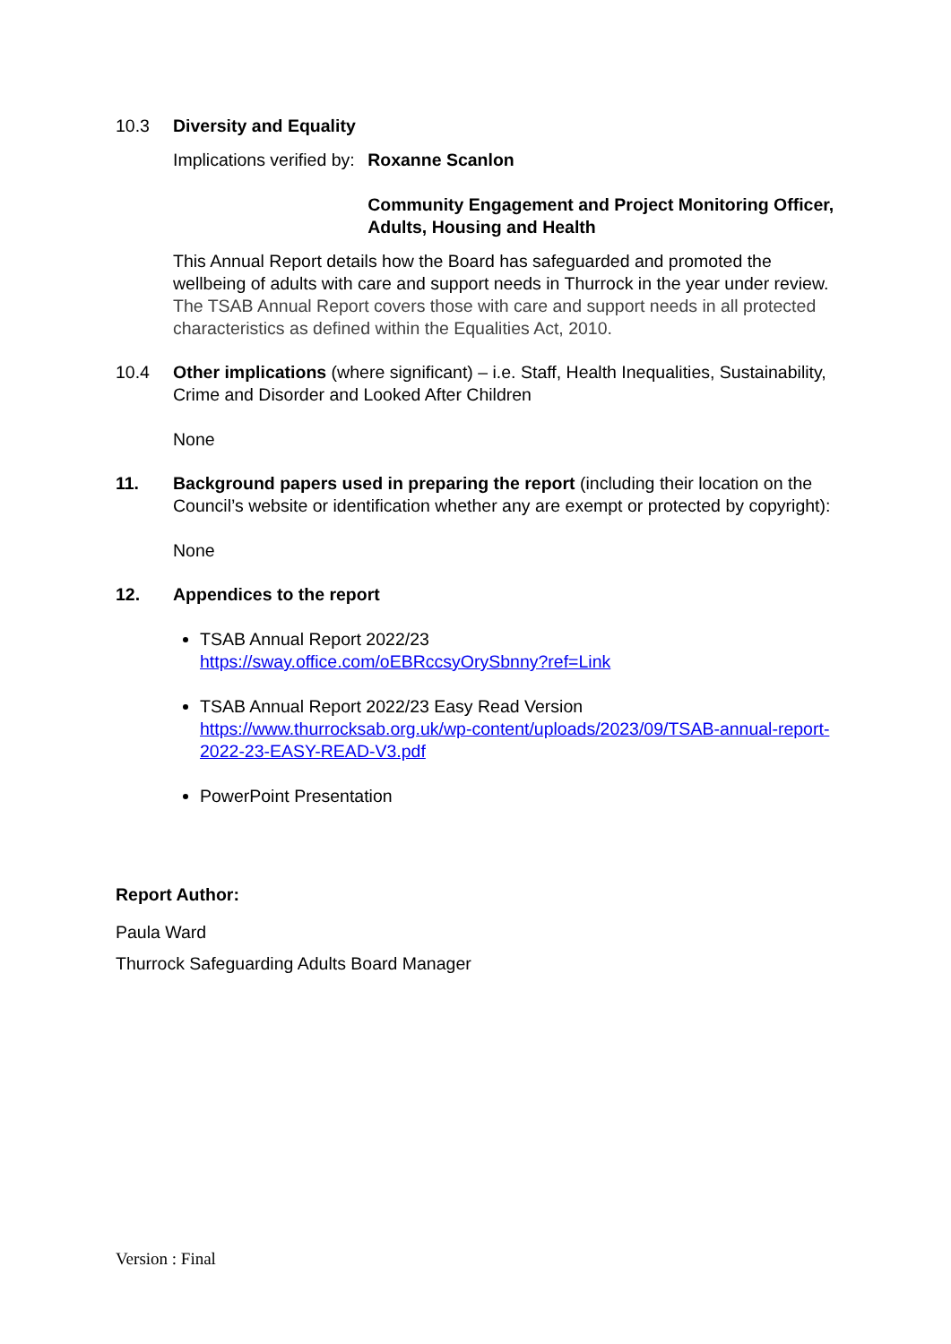10.3 Diversity and Equality
Implications verified by: Roxanne Scanlon
Community Engagement and Project Monitoring Officer, Adults, Housing and Health
This Annual Report details how the Board has safeguarded and promoted the wellbeing of adults with care and support needs in Thurrock in the year under review. The TSAB Annual Report covers those with care and support needs in all protected characteristics as defined within the Equalities Act, 2010.
10.4 Other implications (where significant) – i.e. Staff, Health Inequalities, Sustainability, Crime and Disorder and Looked After Children
None
11. Background papers used in preparing the report (including their location on the Council’s website or identification whether any are exempt or protected by copyright):
None
12. Appendices to the report
TSAB Annual Report 2022/23
https://sway.office.com/oEBRccsyOrySbnny?ref=Link
TSAB Annual Report 2022/23 Easy Read Version
https://www.thurrocksab.org.uk/wp-content/uploads/2023/09/TSAB-annual-report-2022-23-EASY-READ-V3.pdf
PowerPoint Presentation
Report Author:
Paula Ward
Thurrock Safeguarding Adults Board Manager
Version : Final